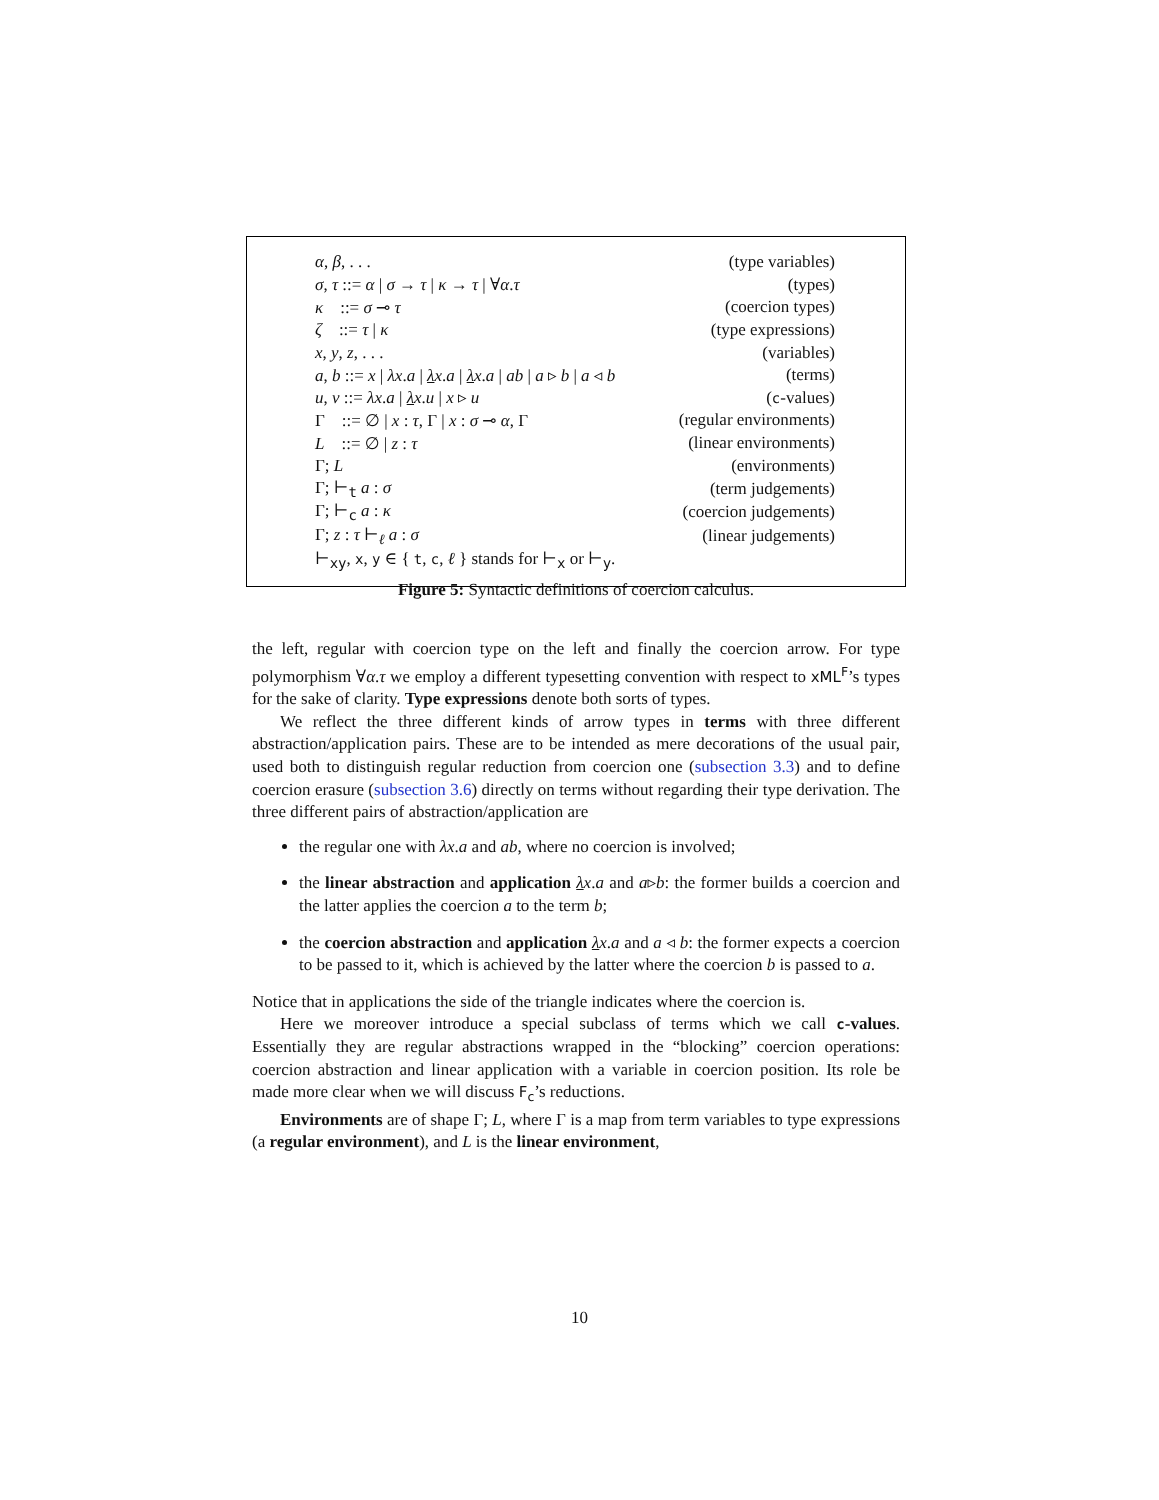| α , β , . . . | (type variables) |
| σ , τ ::= α / σ → τ / κ → τ / ∀ α . τ | (types) |
| κ ::= σ ⊸ τ | (coercion types) |
| ζ ::= τ / κ | (type expressions) |
| x , y , z , . . . | (variables) |
| a , b ::= x / λx . a / λ x . a / λ x . a / ab / a ▹ b / a ◃ b | (terms) |
| u , v ::= λx . a / λ x . u / x ▹ u | ( c -values) |
| Γ ::= ∅ / x : τ , Γ / x : σ ⊸ α , Γ | (regular environments) |
| L ::= ∅ / z : τ | (linear environments) |
| Γ; L | (environments) |
| Γ; ⊢<sub>t</sub> a : σ | (term judgements) |
| Γ; ⊢<sub>c</sub> a : κ | (coercion judgements) |
| Γ; z : τ ⊢<sub>ℓ</sub> a : σ | (linear judgements) |
| ⊢<sub>xy</sub>, x , y ∈ { t , c , ℓ } stands for ⊢<sub>x</sub> or ⊢<sub>y</sub>. | |
Figure 5: Syntactic definitions of coercion calculus.
the left, regular with coercion type on the left and finally the coercion arrow. For type polymorphism ∀α.τ we employ a different typesetting convention with respect to xML<sup>F</sup>’s types for the sake of clarity. Type expressions denote both sorts of types.
We reflect the three different kinds of arrow types in terms with three different abstraction/application pairs. These are to be intended as mere decorations of the usual pair, used both to distinguish regular reduction from coercion one (subsection 3.3) and to define coercion erasure (subsection 3.6) directly on terms without regarding their type derivation. The three different pairs of abstraction/application are
the regular one with λx.a and ab, where no coercion is involved;
the linear abstraction and application λx.a and a▹b: the former builds a coercion and the latter applies the coercion a to the term b;
the coercion abstraction and application λx.a and a ◃ b: the former expects a coercion to be passed to it, which is achieved by the latter where the coercion b is passed to a.
Notice that in applications the side of the triangle indicates where the coercion is.
Here we moreover introduce a special subclass of terms which we call c-values. Essentially they are regular abstractions wrapped in the “blocking” coercion operations: coercion abstraction and linear application with a variable in coercion position. Its role be made more clear when we will discuss F<sub>c</sub>’s reductions.
Environments are of shape Γ; L, where Γ is a map from term variables to type expressions (a regular environment), and L is the linear environment,
10